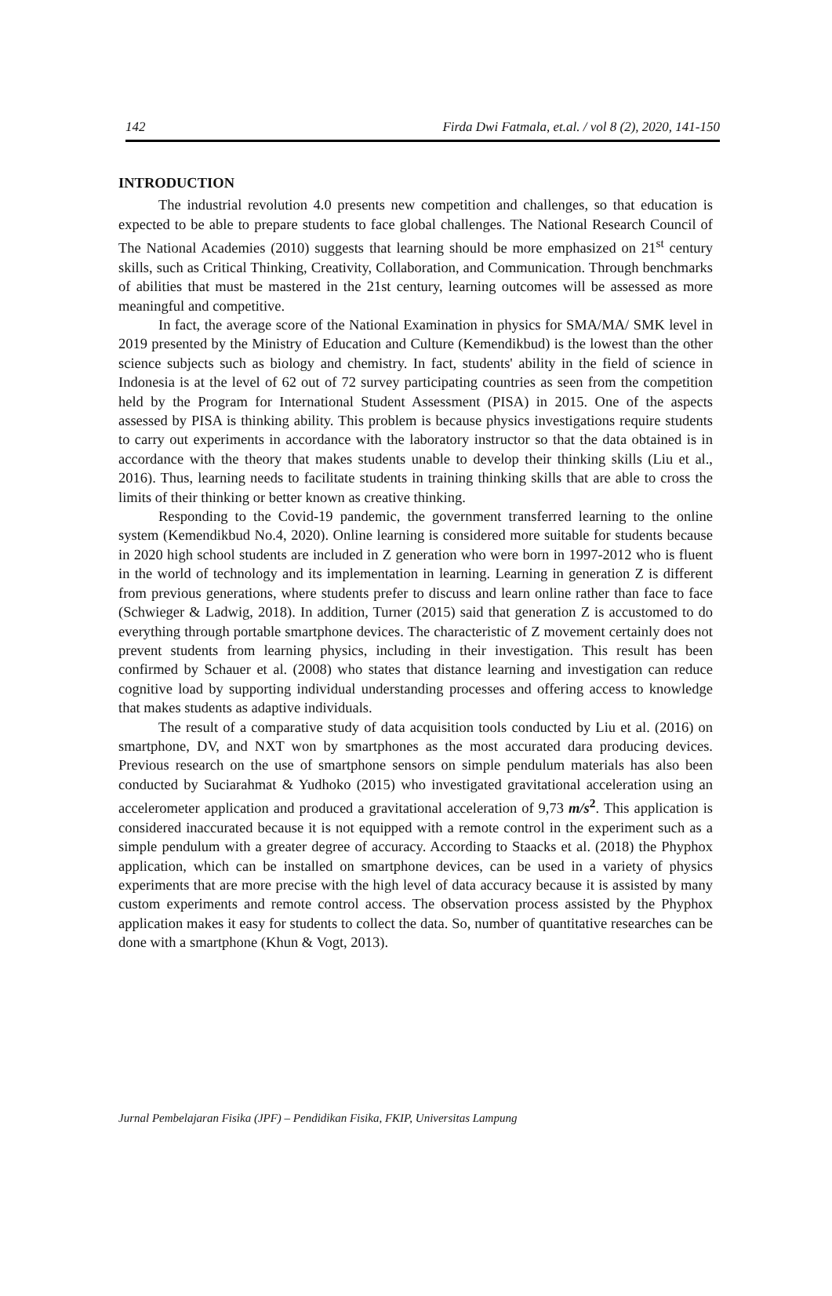142 Firda Dwi Fatmala, et.al. / vol 8 (2), 2020, 141-150
INTRODUCTION
The industrial revolution 4.0 presents new competition and challenges, so that education is expected to be able to prepare students to face global challenges. The National Research Council of The National Academies (2010) suggests that learning should be more emphasized on 21<sup>st</sup> century skills, such as Critical Thinking, Creativity, Collaboration, and Communication. Through benchmarks of abilities that must be mastered in the 21st century, learning outcomes will be assessed as more meaningful and competitive.
In fact, the average score of the National Examination in physics for SMA/MA/ SMK level in 2019 presented by the Ministry of Education and Culture (Kemendikbud) is the lowest than the other science subjects such as biology and chemistry. In fact, students' ability in the field of science in Indonesia is at the level of 62 out of 72 survey participating countries as seen from the competition held by the Program for International Student Assessment (PISA) in 2015. One of the aspects assessed by PISA is thinking ability. This problem is because physics investigations require students to carry out experiments in accordance with the laboratory instructor so that the data obtained is in accordance with the theory that makes students unable to develop their thinking skills (Liu et al., 2016). Thus, learning needs to facilitate students in training thinking skills that are able to cross the limits of their thinking or better known as creative thinking.
Responding to the Covid-19 pandemic, the government transferred learning to the online system (Kemendikbud No.4, 2020). Online learning is considered more suitable for students because in 2020 high school students are included in Z generation who were born in 1997-2012 who is fluent in the world of technology and its implementation in learning. Learning in generation Z is different from previous generations, where students prefer to discuss and learn online rather than face to face (Schwieger & Ladwig, 2018). In addition, Turner (2015) said that generation Z is accustomed to do everything through portable smartphone devices. The characteristic of Z movement certainly does not prevent students from learning physics, including in their investigation. This result has been confirmed by Schauer et al. (2008) who states that distance learning and investigation can reduce cognitive load by supporting individual understanding processes and offering access to knowledge that makes students as adaptive individuals.
The result of a comparative study of data acquisition tools conducted by Liu et al. (2016) on smartphone, DV, and NXT won by smartphones as the most accurated dara producing devices. Previous research on the use of smartphone sensors on simple pendulum materials has also been conducted by Suciarahmat & Yudhoko (2015) who investigated gravitational acceleration using an accelerometer application and produced a gravitational acceleration of 9,73 m/s<sup>2</sup>. This application is considered inaccurated because it is not equipped with a remote control in the experiment such as a simple pendulum with a greater degree of accuracy. According to Staacks et al. (2018) the Phyphox application, which can be installed on smartphone devices, can be used in a variety of physics experiments that are more precise with the high level of data accuracy because it is assisted by many custom experiments and remote control access. The observation process assisted by the Phyphox application makes it easy for students to collect the data. So, number of quantitative researches can be done with a smartphone (Khun & Vogt, 2013).
Jurnal Pembelajaran Fisika (JPF) – Pendidikan Fisika, FKIP, Universitas Lampung